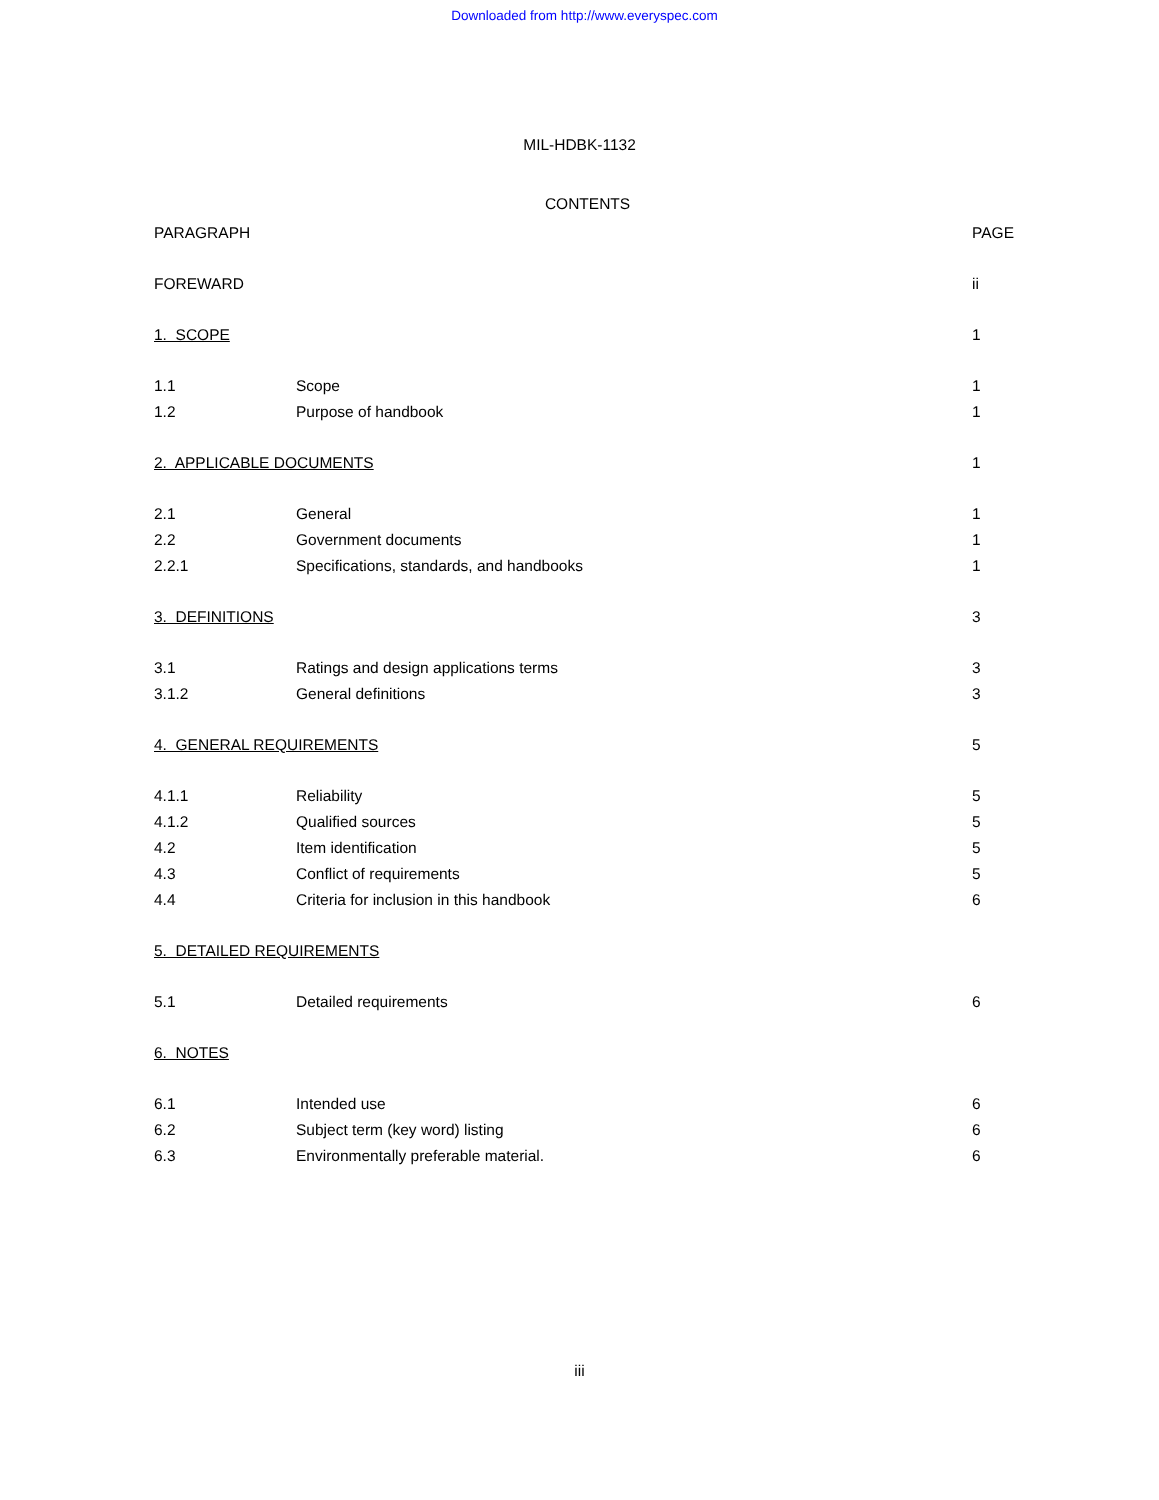Downloaded from http://www.everyspec.com
MIL-HDBK-1132
CONTENTS
| PARAGRAPH | | PAGE |
| FOREWARD | | ii |
| 1. SCOPE | | 1 |
| 1.1 | Scope | 1 |
| 1.2 | Purpose of handbook | 1 |
| 2. APPLICABLE DOCUMENTS | | 1 |
| 2.1 | General | 1 |
| 2.2 | Government documents | 1 |
| 2.2.1 | Specifications, standards, and handbooks | 1 |
| 3. DEFINITIONS | | 3 |
| 3.1 | Ratings and design applications terms | 3 |
| 3.1.2 | General definitions | 3 |
| 4. GENERAL REQUIREMENTS | | 5 |
| 4.1.1 | Reliability | 5 |
| 4.1.2 | Qualified sources | 5 |
| 4.2 | Item identification | 5 |
| 4.3 | Conflict of requirements | 5 |
| 4.4 | Criteria for inclusion in this handbook | 6 |
| 5. DETAILED REQUIREMENTS | | |
| 5.1 | Detailed requirements | 6 |
| 6. NOTES | | |
| 6.1 | Intended use | 6 |
| 6.2 | Subject term (key word) listing | 6 |
| 6.3 | Environmentally preferable material. | 6 |
iii